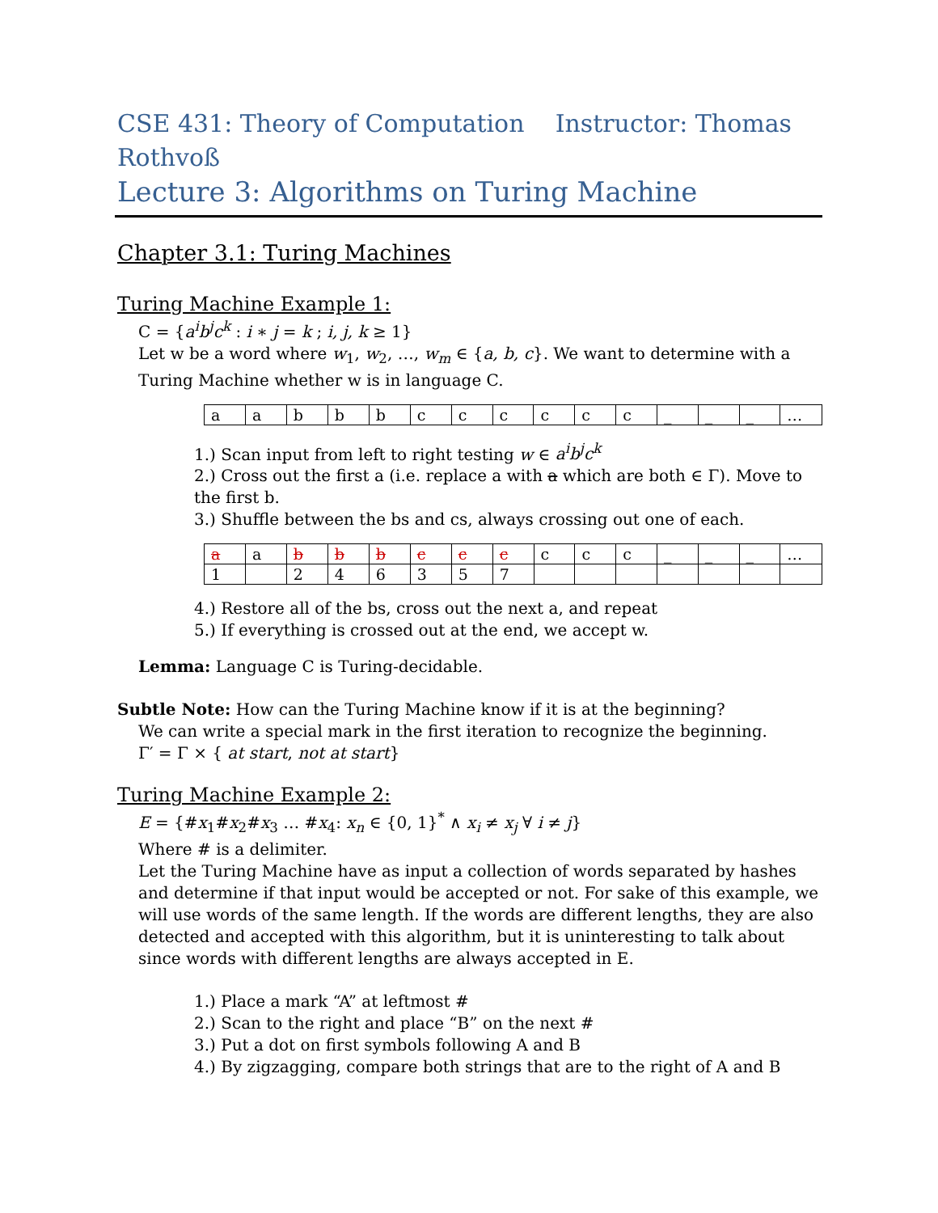CSE 431: Theory of Computation Instructor: Thomas Rothvoß
Lecture 3: Algorithms on Turing Machine
Chapter 3.1: Turing Machines
Turing Machine Example 1:
C = {a<sup>i</sup>b<sup>j</sup>c<sup>k</sup> : i ∗ j = k ; i, j, k ≥ 1}
Let w be a word where w<sub>1</sub>, w<sub>2</sub>, …, w<sub>m</sub> ∈ {a, b, c}. We want to determine with a Turing Machine whether w is in language C.
| a | a | b | b | b | c | c | c | c | c | c | _ | _ | _ | … |
1.) Scan input from left to right testing w ∈ a<sup>i</sup>b<sup>j</sup>c<sup>k</sup>
2.) Cross out the first a (i.e. replace a with a which are both ∈ Γ). Move to the first b.
3.) Shuffle between the bs and cs, always crossing out one of each.
| a | a | b | b | b | c | c | c | c | c | c | _ | _ | _ | … |
| 1 | | 2 | 4 | 6 | 3 | 5 | 7 | | | | | | | |
4.) Restore all of the bs, cross out the next a, and repeat
5.) If everything is crossed out at the end, we accept w.
Lemma: Language C is Turing-decidable.
Subtle Note: How can the Turing Machine know if it is at the beginning?
We can write a special mark in the first iteration to recognize the beginning.
Γ′ = Γ × { at start, not at start}
Turing Machine Example 2:
E = {#x<sub>1</sub>#x<sub>2</sub>#x<sub>3</sub> … #x<sub>4</sub>: x<sub>n</sub> ∈ {0, 1}<sup>*</sup> ∧ x<sub>i</sub> ≠ x<sub>j</sub> ∀ i ≠ j}
Where # is a delimiter.
Let the Turing Machine have as input a collection of words separated by hashes and determine if that input would be accepted or not. For sake of this example, we will use words of the same length. If the words are different lengths, they are also detected and accepted with this algorithm, but it is uninteresting to talk about since words with different lengths are always accepted in E.
1.) Place a mark “A” at leftmost #
2.) Scan to the right and place “B” on the next #
3.) Put a dot on first symbols following A and B
4.) By zigzagging, compare both strings that are to the right of A and B